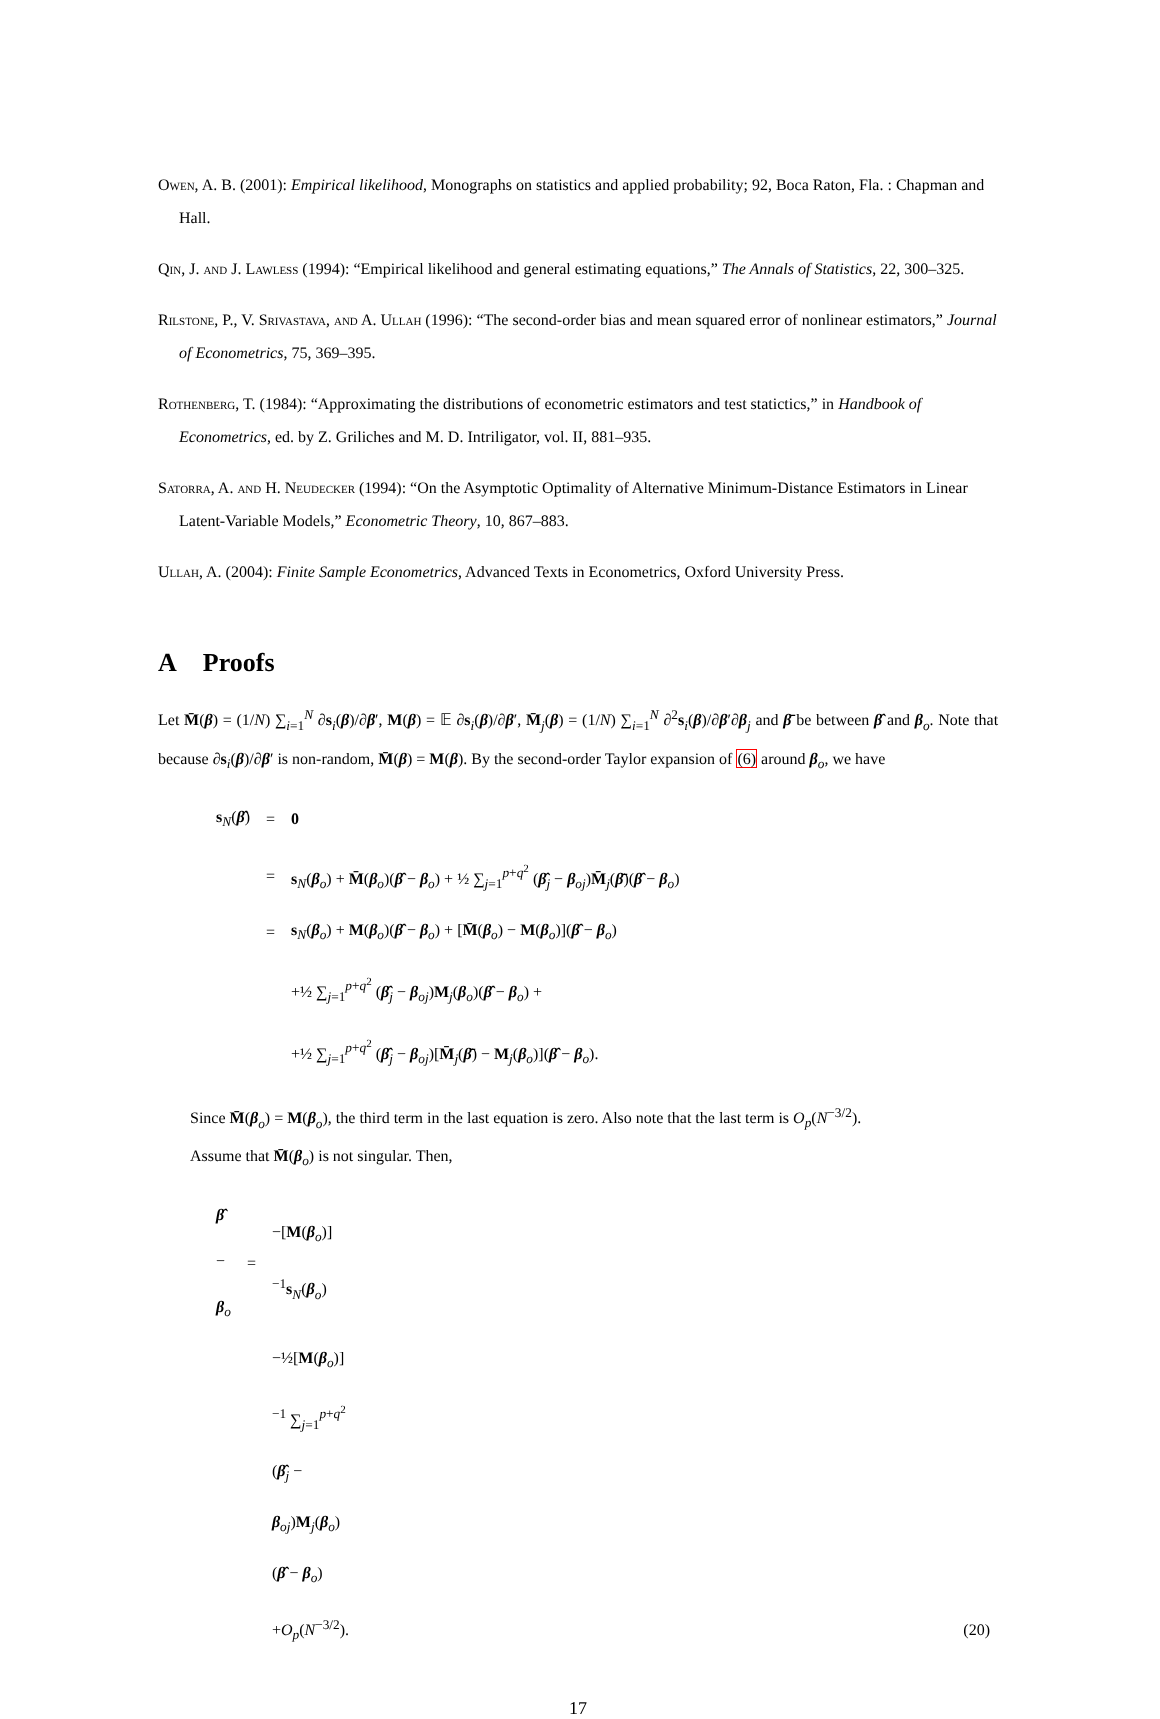Owen, A. B. (2001): Empirical likelihood, Monographs on statistics and applied probability; 92, Boca Raton, Fla. : Chapman and Hall.
Qin, J. and J. Lawless (1994): “Empirical likelihood and general estimating equations,” The Annals of Statistics, 22, 300–325.
Rilstone, P., V. Srivastava, and A. Ullah (1996): “The second-order bias and mean squared error of nonlinear estimators,” Journal of Econometrics, 75, 369–395.
Rothenberg, T. (1984): “Approximating the distributions of econometric estimators and test statictics,” in Handbook of Econometrics, ed. by Z. Griliches and M. D. Intriligator, vol. II, 881–935.
Satorra, A. and H. Neudecker (1994): “On the Asymptotic Optimality of Alternative Minimum-Distance Estimators in Linear Latent-Variable Models,” Econometric Theory, 10, 867–883.
Ullah, A. (2004): Finite Sample Econometrics, Advanced Texts in Econometrics, Oxford University Press.
A Proofs
Let M̄(β) = (1/N) ∑<sub>i=1</sub><sup>N</sup> ∂s<sub>i</sub>(β)/∂β′, M(β) = 𝔼 ∂s<sub>i</sub>(β)/∂β′, M̄<sub>j</sub>(β) = (1/N) ∑<sub>i=1</sub><sup>N</sup> ∂<sup>2</sup>s<sub>i</sub>(β)/∂β′∂β<sub>j</sub> and β̄ be between β̂ and β<sub>o</sub>. Note that because ∂s<sub>i</sub>(β)/∂β′ is non-random, M̄(β) = M(β). By the second-order Taylor expansion of (6) around β<sub>o</sub>, we have
| s<sub>N</sub>( β̂ ) | = | 0 |
| | = | s<sub>N</sub>( β<sub>o</sub>) + M̄ ( β<sub>o</sub>)( β̂ − β<sub>o</sub>) + ½ ∑<sub>j=1</sub><sup>p+q<sup>2</sup></sup> ( β̂<sub>j</sub> − β<sub>oj</sub>) M̄<sub>j</sub>( β̄ )( β̂ − β<sub>o</sub>) |
| | = | s<sub>N</sub>( β<sub>o</sub>) + M ( β<sub>o</sub>)( β̂ − β<sub>o</sub>) + [ M̄ ( β<sub>o</sub>) − M ( β<sub>o</sub>)]( β̂ − β<sub>o</sub>) |
| | | +½ ∑<sub>j=1</sub><sup>p+q<sup>2</sup></sup> ( β̂<sub>j</sub> − β<sub>oj</sub>) M<sub>j</sub>( β<sub>o</sub>)( β̂ − β<sub>o</sub>) + |
| | | +½ ∑<sub>j=1</sub><sup>p+q<sup>2</sup></sup> ( β̂<sub>j</sub> − β<sub>oj</sub>)[ M̄<sub>j</sub>( β̄ ) − M<sub>j</sub>( β<sub>o</sub>)]( β̂ − β<sub>o</sub>). |
Since M̄(β<sub>o</sub>) = M(β<sub>o</sub>), the third term in the last equation is zero. Also note that the last term is O<sub>p</sub>(N<sup>−3/2</sup>).
Assume that M̄(β<sub>o</sub>) is not singular. Then,
| β̂ − β<sub>o</sub> | = | −[ M ( β<sub>o</sub>)]<sup>−1</sup> s<sub>N</sub>( β<sub>o</sub>) | |
| | | −½[ M ( β<sub>o</sub>)]<sup>−1</sup> ∑<sub>j=1</sub><sup>p+q<sup>2</sup></sup> ( β̂<sub>j</sub> − β<sub>oj</sub>) M<sub>j</sub>( β<sub>o</sub>)( β̂ − β<sub>o</sub>) | |
| | | + O<sub>p</sub> ( N<sup>−3/2</sup>). | (20) |
17